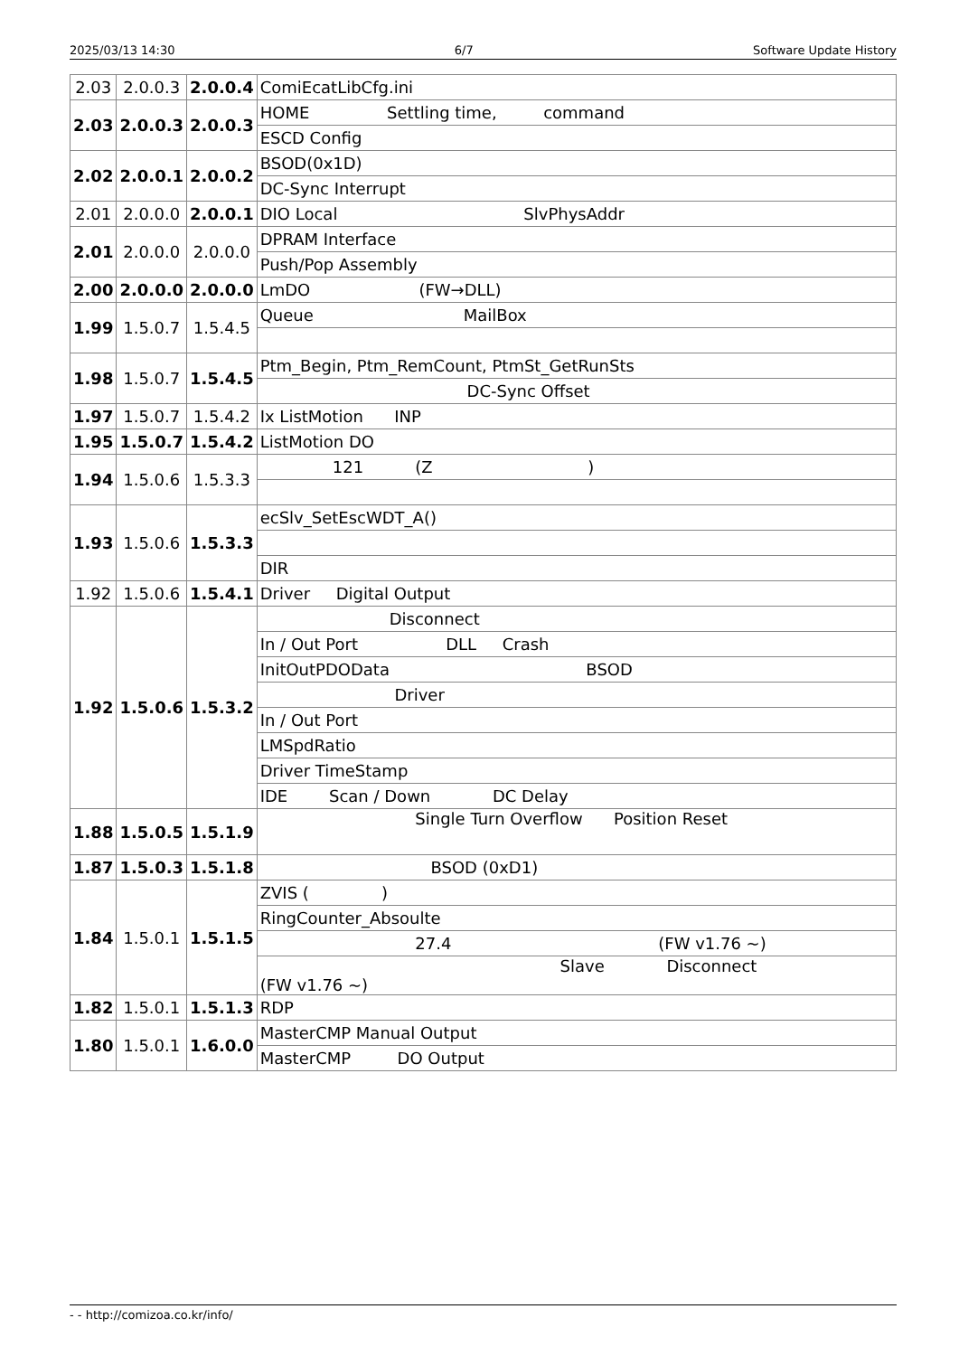2025/03/13 14:30 6/7 Software Update History
| 2.03 | 2.0.0.3 | 2.0.0.4 | ComiEcatLibCfg.ini |
| 2.03 | 2.0.0.3 | 2.0.0.3 | HOME Settling time, command |
| | | | ESCD Config |
| 2.02 | 2.0.0.1 | 2.0.0.2 | BSOD(0x1D) |
| | | | DC-Sync Interrupt |
| 2.01 | 2.0.0.0 | 2.0.0.1 | DIO Local SlvPhysAddr |
| 2.01 | 2.0.0.0 | 2.0.0.0 | DPRAM Interface |
| | | | Push/Pop Assembly |
| 2.00 | 2.0.0.0 | 2.0.0.0 | LmDO (FW→DLL) |
| 1.99 | 1.5.0.7 | 1.5.4.5 | Queue MailBox |
| 1.98 | 1.5.0.7 | 1.5.4.5 | Ptm_Begin, Ptm_RemCount, PtmSt_GetRunSts |
| | | | DC-Sync Offset |
| 1.97 | 1.5.0.7 | 1.5.4.2 | Ix ListMotion INP |
| 1.95 | 1.5.0.7 | 1.5.4.2 | ListMotion DO |
| 1.94 | 1.5.0.6 | 1.5.3.3 | 121 (Z ) |
| 1.93 | 1.5.0.6 | 1.5.3.3 | ecSlv_SetEscWDT_A() |
| | | | DIR |
| 1.92 | 1.5.0.6 | 1.5.4.1 | Driver Digital Output |
| 1.92 | 1.5.0.6 | 1.5.3.2 | Disconnect |
| | | | In / Out Port DLL Crash |
| | | | InitOutPDOData BSOD |
| | | | Driver |
| | | | In / Out Port |
| | | | LMSpdRatio |
| | | | Driver TimeStamp |
| | | | IDE Scan / Down DC Delay |
| 1.88 | 1.5.0.5 | 1.5.1.9 | Single Turn Overflow Position Reset |
| 1.87 | 1.5.0.3 | 1.5.1.8 | BSOD (0xD1) |
| 1.84 | 1.5.0.1 | 1.5.1.5 | ZVIS ( ) |
| | | | RingCounter_Absoulte |
| | | | 27.4 (FW v1.76 ~) |
| | | | Slave Disconnect (FW v1.76 ~) |
| 1.82 | 1.5.0.1 | 1.5.1.3 | RDP |
| 1.80 | 1.5.0.1 | 1.6.0.0 | MasterCMP Manual Output |
| | | | MasterCMP DO Output |
- - http://comizoa.co.kr/info/